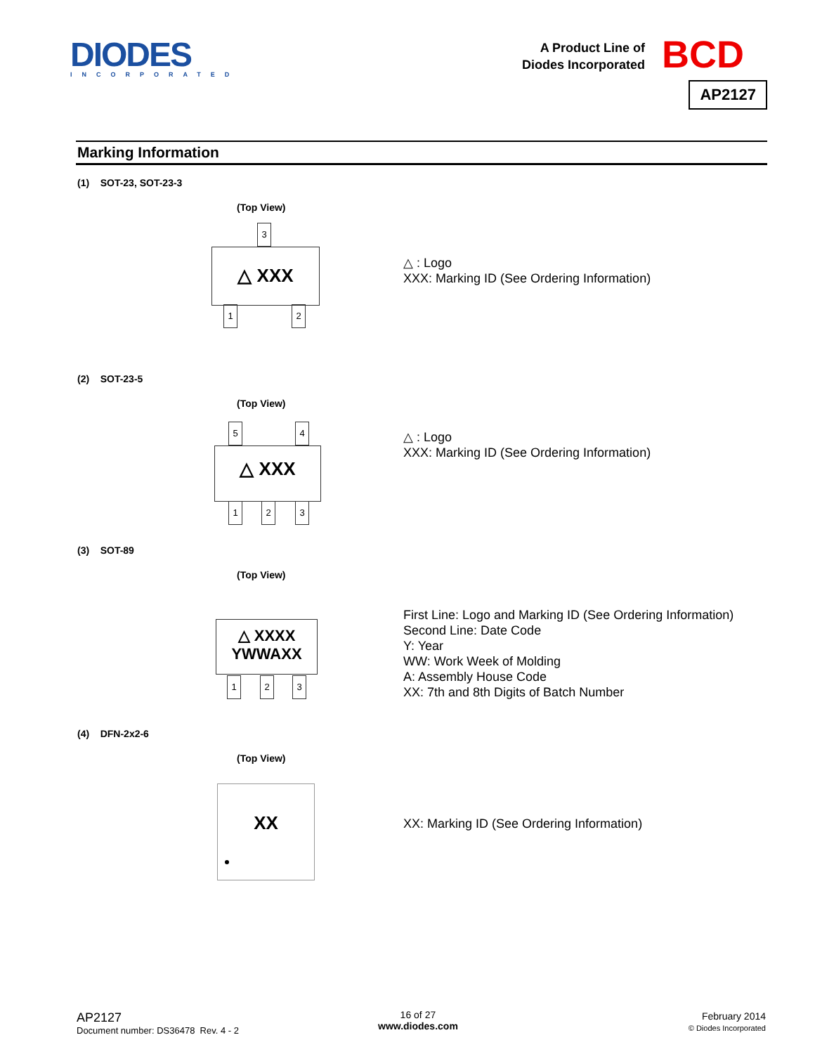DIODES
INCORPORATED
A Product Line of
Diodes Incorporated
BCD
AP2127
Marking Information
(1) SOT-23, SOT-23-3
(Top View)
3
△ XXX
1 2
△ : Logo
XXX: Marking ID (See Ordering Information)
(2) SOT-23-5
(Top View)
5 4
△ XXX
1 2 3
△ : Logo
XXX: Marking ID (See Ordering Information)
(3) SOT-89
(Top View)
△ XXXX
YWWAXX
1 2 3
First Line: Logo and Marking ID (See Ordering Information)
Second Line: Date Code
Y: Year
WW: Work Week of Molding
A: Assembly House Code
XX: 7th and 8th Digits of Batch Number
(4) DFN-2x2-6
(Top View)
XX
XX: Marking ID (See Ordering Information)
AP2127
Document number: DS36478 Rev. 4 - 2
16 of 27
www.diodes.com
February 2014
© Diodes Incorporated